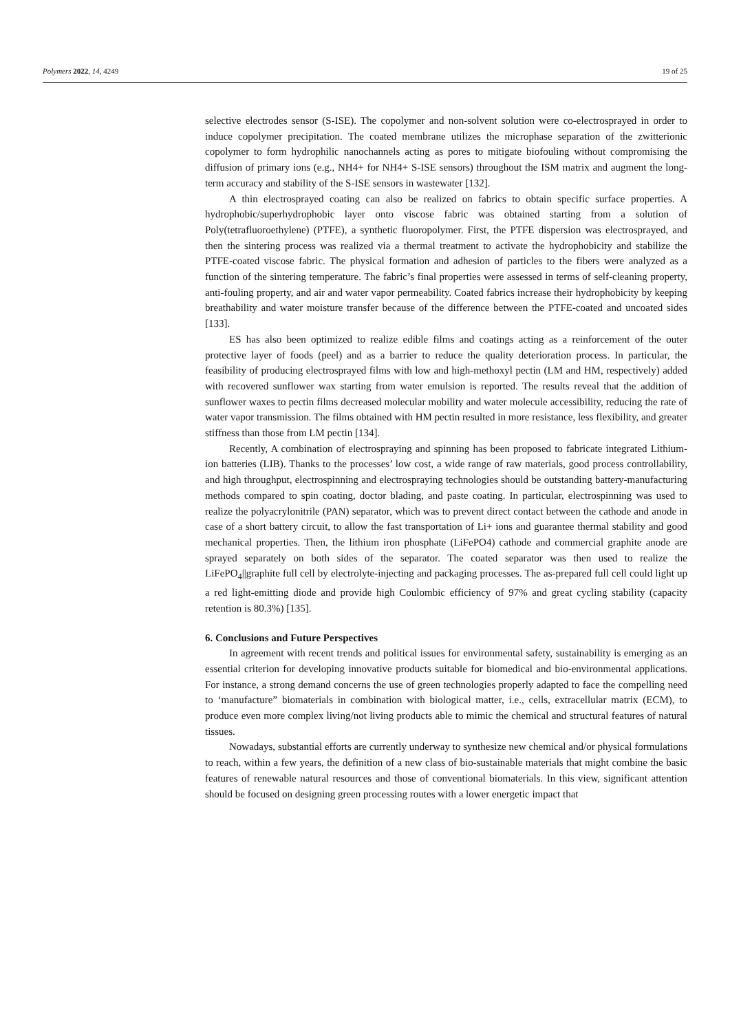Polymers 2022, 14, 4249 19 of 25
selective electrodes sensor (S-ISE). The copolymer and non-solvent solution were co-electrosprayed in order to induce copolymer precipitation. The coated membrane utilizes the microphase separation of the zwitterionic copolymer to form hydrophilic nanochannels acting as pores to mitigate biofouling without compromising the diffusion of primary ions (e.g., NH4+ for NH4+ S-ISE sensors) throughout the ISM matrix and augment the long-term accuracy and stability of the S-ISE sensors in wastewater [132].
A thin electrosprayed coating can also be realized on fabrics to obtain specific surface properties. A hydrophobic/superhydrophobic layer onto viscose fabric was obtained starting from a solution of Poly(tetrafluoroethylene) (PTFE), a synthetic fluoropolymer. First, the PTFE dispersion was electrosprayed, and then the sintering process was realized via a thermal treatment to activate the hydrophobicity and stabilize the PTFE-coated viscose fabric. The physical formation and adhesion of particles to the fibers were analyzed as a function of the sintering temperature. The fabric’s final properties were assessed in terms of self-cleaning property, anti-fouling property, and air and water vapor permeability. Coated fabrics increase their hydrophobicity by keeping breathability and water moisture transfer because of the difference between the PTFE-coated and uncoated sides [133].
ES has also been optimized to realize edible films and coatings acting as a reinforcement of the outer protective layer of foods (peel) and as a barrier to reduce the quality deterioration process. In particular, the feasibility of producing electrosprayed films with low and high-methoxyl pectin (LM and HM, respectively) added with recovered sunflower wax starting from water emulsion is reported. The results reveal that the addition of sunflower waxes to pectin films decreased molecular mobility and water molecule accessibility, reducing the rate of water vapor transmission. The films obtained with HM pectin resulted in more resistance, less flexibility, and greater stiffness than those from LM pectin [134].
Recently, A combination of electrospraying and spinning has been proposed to fabricate integrated Lithium-ion batteries (LIB). Thanks to the processes’ low cost, a wide range of raw materials, good process controllability, and high throughput, electrospinning and electrospraying technologies should be outstanding battery-manufacturing methods compared to spin coating, doctor blading, and paste coating. In particular, electrospinning was used to realize the polyacrylonitrile (PAN) separator, which was to prevent direct contact between the cathode and anode in case of a short battery circuit, to allow the fast transportation of Li+ ions and guarantee thermal stability and good mechanical properties. Then, the lithium iron phosphate (LiFePO4) cathode and commercial graphite anode are sprayed separately on both sides of the separator. The coated separator was then used to realize the LiFePO<sub>4</sub>||graphite full cell by electrolyte-injecting and packaging processes. The as-prepared full cell could light up a red light-emitting diode and provide high Coulombic efficiency of 97% and great cycling stability (capacity retention is 80.3%) [135].
6. Conclusions and Future Perspectives
In agreement with recent trends and political issues for environmental safety, sustainability is emerging as an essential criterion for developing innovative products suitable for biomedical and bio-environmental applications. For instance, a strong demand concerns the use of green technologies properly adapted to face the compelling need to ‘manufacture” biomaterials in combination with biological matter, i.e., cells, extracellular matrix (ECM), to produce even more complex living/not living products able to mimic the chemical and structural features of natural tissues.
Nowadays, substantial efforts are currently underway to synthesize new chemical and/or physical formulations to reach, within a few years, the definition of a new class of bio-sustainable materials that might combine the basic features of renewable natural resources and those of conventional biomaterials. In this view, significant attention should be focused on designing green processing routes with a lower energetic impact that